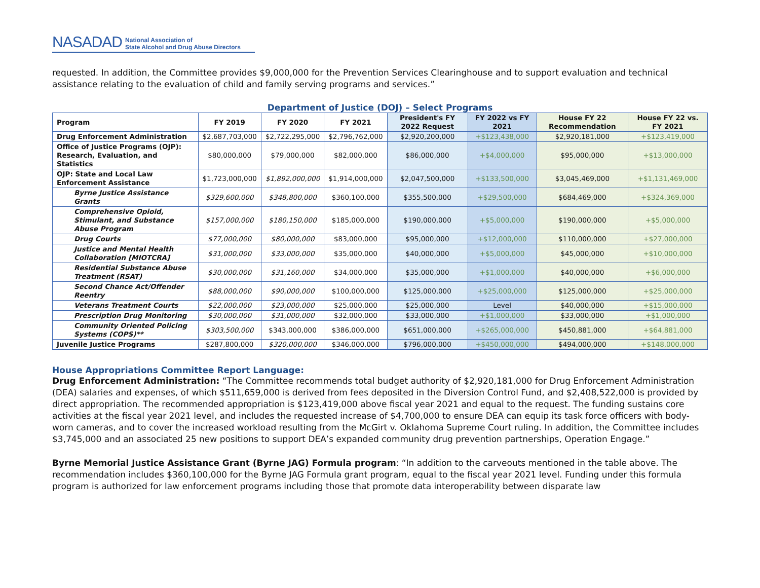NASADAD National Association of
State Alcohol and Drug Abuse Directors
requested. In addition, the Committee provides $9,000,000 for the Prevention Services Clearinghouse and to support evaluation and technical assistance relating to the evaluation of child and family serving programs and services.”
Department of Justice (DOJ) – Select Programs
| Program | FY 2019 | FY 2020 | FY 2021 | President's FY 2022 Request | FY 2022 vs FY 2021 | House FY 22 Recommendation | House FY 22 vs. FY 2021 |
| --- | --- | --- | --- | --- | --- | --- | --- |
| Drug Enforcement Administration | $2,687,703,000 | $2,722,295,000 | $2,796,762,000 | $2,920,200,000 | +$123,438,000 | $2,920,181,000 | +$123,419,000 |
| Office of Justice Programs (OJP): Research, Evaluation, and Statistics | $80,000,000 | $79,000,000 | $82,000,000 | $86,000,000 | +$4,000,000 | $95,000,000 | +$13,000,000 |
| OJP: State and Local Law Enforcement Assistance | $1,723,000,000 | $1,892,000,000 | $1,914,000,000 | $2,047,500,000 | +$133,500,000 | $3,045,469,000 | +$1,131,469,000 |
| Byrne Justice Assistance Grants | $329,600,000 | $348,800,000 | $360,100,000 | $355,500,000 | +$29,500,000 | $684,469,000 | +$324,369,000 |
| Comprehensive Opioid, Stimulant, and Substance Abuse Program | $157,000,000 | $180,150,000 | $185,000,000 | $190,000,000 | +$5,000,000 | $190,000,000 | +$5,000,000 |
| Drug Courts | $77,000,000 | $80,000,000 | $83,000,000 | $95,000,000 | +$12,000,000 | $110,000,000 | +$27,000,000 |
| Justice and Mental Health Collaboration [MIOTCRA] | $31,000,000 | $33,000,000 | $35,000,000 | $40,000,000 | +$5,000,000 | $45,000,000 | +$10,000,000 |
| Residential Substance Abuse Treatment (RSAT) | $30,000,000 | $31,160,000 | $34,000,000 | $35,000,000 | +$1,000,000 | $40,000,000 | +$6,000,000 |
| Second Chance Act/Offender Reentry | $88,000,000 | $90,000,000 | $100,000,000 | $125,000,000 | +$25,000,000 | $125,000,000 | +$25,000,000 |
| Veterans Treatment Courts | $22,000,000 | $23,000,000 | $25,000,000 | $25,000,000 | Level | $40,000,000 | +$15,000,000 |
| Prescription Drug Monitoring | $30,000,000 | $31,000,000 | $32,000,000 | $33,000,000 | +$1,000,000 | $33,000,000 | +$1,000,000 |
| Community Oriented Policing Systems (COPS)** | $303,500,000 | $343,000,000 | $386,000,000 | $651,000,000 | +$265,000,000 | $450,881,000 | +$64,881,000 |
| Juvenile Justice Programs | $287,800,000 | $320,000,000 | $346,000,000 | $796,000,000 | +$450,000,000 | $494,000,000 | +$148,000,000 |
House Appropriations Committee Report Language:
Drug Enforcement Administration: “The Committee recommends total budget authority of $2,920,181,000 for Drug Enforcement Administration (DEA) salaries and expenses, of which $511,659,000 is derived from fees deposited in the Diversion Control Fund, and $2,408,522,000 is provided by direct appropriation. The recommended appropriation is $123,419,000 above fiscal year 2021 and equal to the request. The funding sustains core activities at the fiscal year 2021 level, and includes the requested increase of $4,700,000 to ensure DEA can equip its task force officers with body-worn cameras, and to cover the increased workload resulting from the McGirt v. Oklahoma Supreme Court ruling. In addition, the Committee includes $3,745,000 and an associated 25 new positions to support DEA’s expanded community drug prevention partnerships, Operation Engage.”
Byrne Memorial Justice Assistance Grant (Byrne JAG) Formula program: “In addition to the carveouts mentioned in the table above. The recommendation includes $360,100,000 for the Byrne JAG Formula grant program, equal to the fiscal year 2021 level. Funding under this formula program is authorized for law enforcement programs including those that promote data interoperability between disparate law